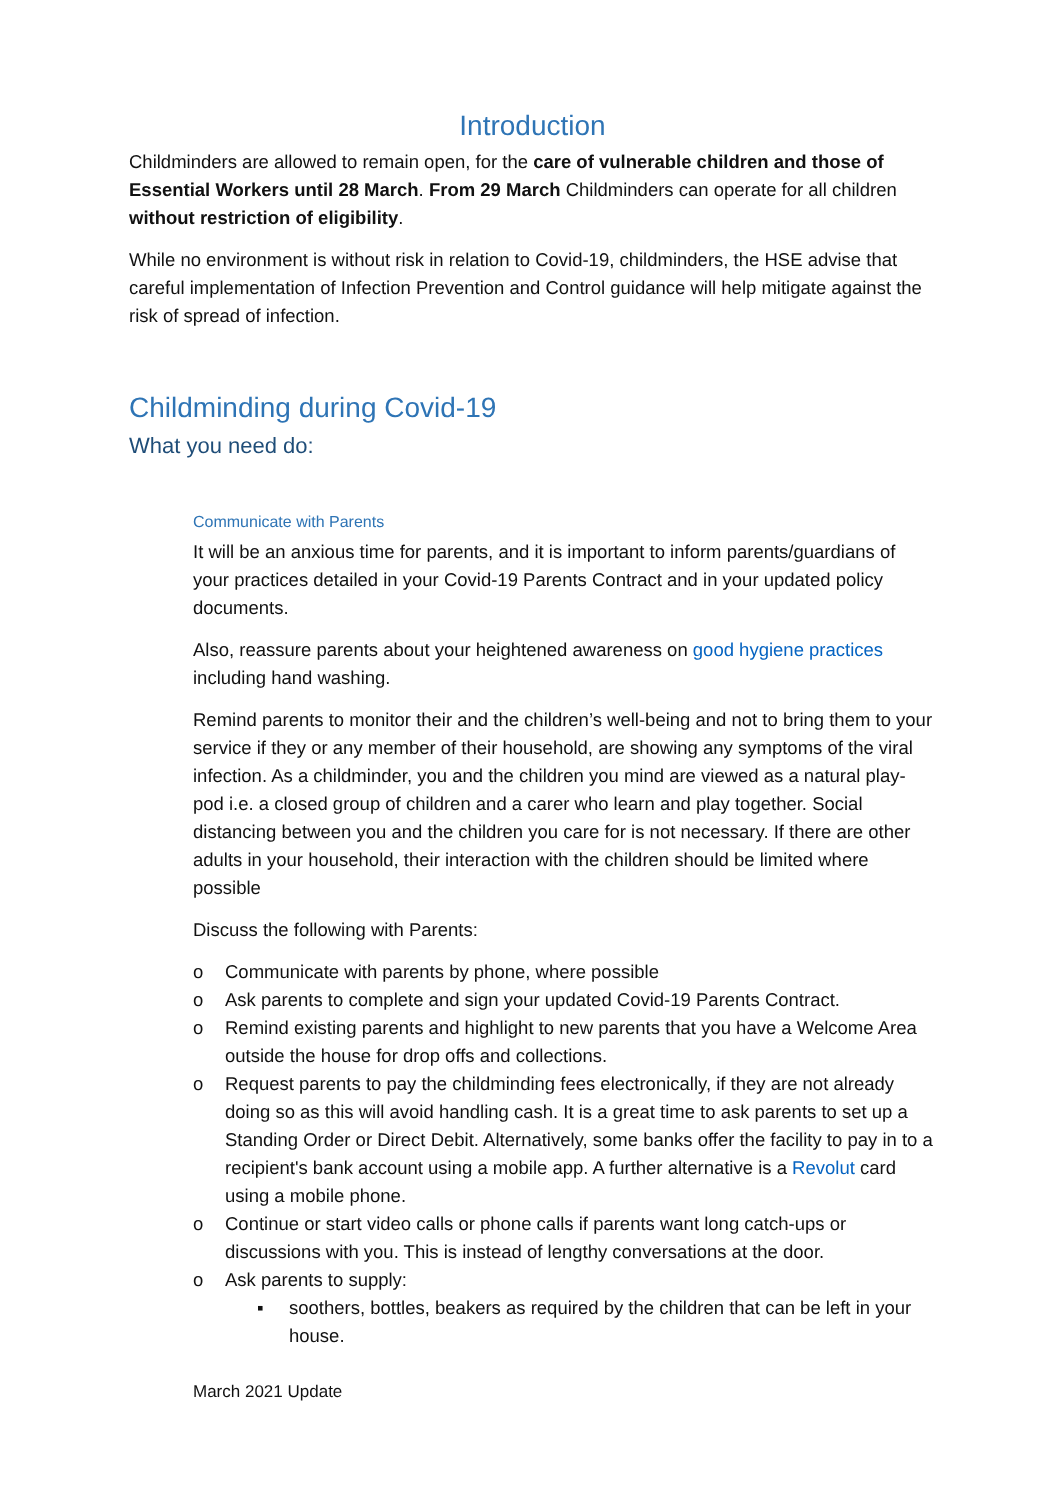Introduction
Childminders are allowed to remain open, for the care of vulnerable children and those of Essential Workers until 28 March. From 29 March Childminders can operate for all children without restriction of eligibility.
While no environment is without risk in relation to Covid-19, childminders, the HSE advise that careful implementation of Infection Prevention and Control guidance will help mitigate against the risk of spread of infection.
Childminding during Covid-19
What you need do:
Communicate with Parents
It will be an anxious time for parents, and it is important to inform parents/guardians of your practices detailed in your Covid-19 Parents Contract and in your updated policy documents.
Also, reassure parents about your heightened awareness on good hygiene practices including hand washing.
Remind parents to monitor their and the children’s well-being and not to bring them to your service if they or any member of their household, are showing any symptoms of the viral infection. As a childminder, you and the children you mind are viewed as a natural play-pod i.e. a closed group of children and a carer who learn and play together. Social distancing between you and the children you care for is not necessary. If there are other adults in your household, their interaction with the children should be limited where possible
Discuss the following with Parents:
o Communicate with parents by phone, where possible
o Ask parents to complete and sign your updated Covid-19 Parents Contract.
o Remind existing parents and highlight to new parents that you have a Welcome Area outside the house for drop offs and collections.
o Request parents to pay the childminding fees electronically, if they are not already doing so as this will avoid handling cash. It is a great time to ask parents to set up a Standing Order or Direct Debit. Alternatively, some banks offer the facility to pay in to a recipient's bank account using a mobile app. A further alternative is a Revolut card using a mobile phone.
o Continue or start video calls or phone calls if parents want long catch-ups or discussions with you. This is instead of lengthy conversations at the door.
o Ask parents to supply:
▪ soothers, bottles, beakers as required by the children that can be left in your house.
March 2021 Update